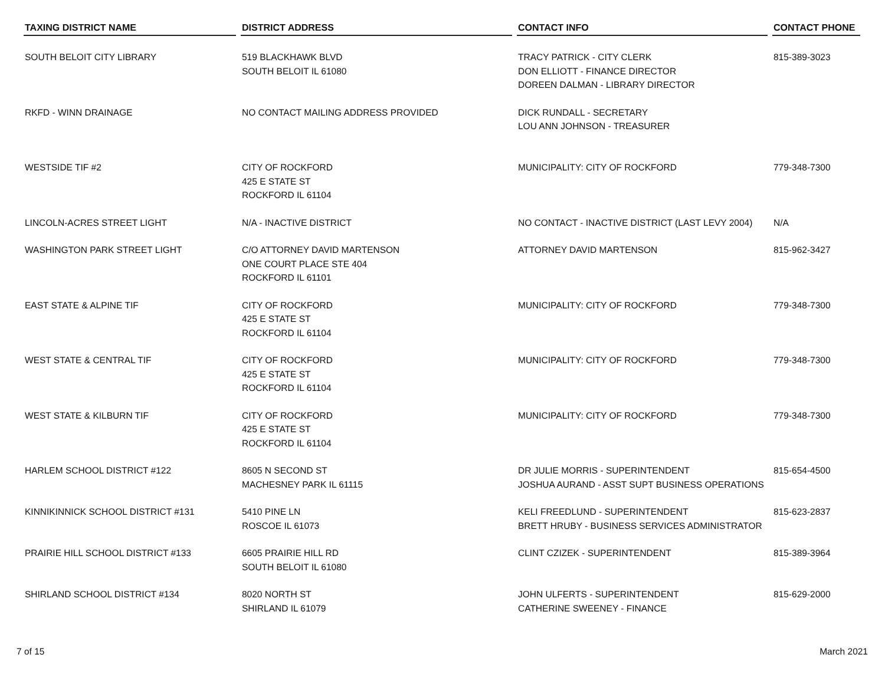| TAXING DISTRICT NAME | DISTRICT ADDRESS | CONTACT INFO | CONTACT PHONE |
| --- | --- | --- | --- |
| SOUTH BELOIT CITY LIBRARY | 519 BLACKHAWK BLVD SOUTH BELOIT IL 61080 | TRACY PATRICK - CITY CLERK DON ELLIOTT - FINANCE DIRECTOR DOREEN DALMAN - LIBRARY DIRECTOR | 815-389-3023 |
| RKFD - WINN DRAINAGE | NO CONTACT MAILING ADDRESS PROVIDED | DICK RUNDALL - SECRETARY LOU ANN JOHNSON - TREASURER | |
| WESTSIDE TIF #2 | CITY OF ROCKFORD 425 E STATE ST ROCKFORD IL 61104 | MUNICIPALITY: CITY OF ROCKFORD | 779-348-7300 |
| LINCOLN-ACRES STREET LIGHT | N/A - INACTIVE DISTRICT | NO CONTACT - INACTIVE DISTRICT (LAST LEVY 2004) | N/A |
| WASHINGTON PARK STREET LIGHT | C/O ATTORNEY DAVID MARTENSON ONE COURT PLACE STE 404 ROCKFORD IL 61101 | ATTORNEY DAVID MARTENSON | 815-962-3427 |
| EAST STATE & ALPINE TIF | CITY OF ROCKFORD 425 E STATE ST ROCKFORD IL 61104 | MUNICIPALITY: CITY OF ROCKFORD | 779-348-7300 |
| WEST STATE & CENTRAL TIF | CITY OF ROCKFORD 425 E STATE ST ROCKFORD IL 61104 | MUNICIPALITY: CITY OF ROCKFORD | 779-348-7300 |
| WEST STATE & KILBURN TIF | CITY OF ROCKFORD 425 E STATE ST ROCKFORD IL 61104 | MUNICIPALITY: CITY OF ROCKFORD | 779-348-7300 |
| HARLEM SCHOOL DISTRICT #122 | 8605 N SECOND ST MACHESNEY PARK IL 61115 | DR JULIE MORRIS - SUPERINTENDENT JOSHUA AURAND - ASST SUPT BUSINESS OPERATIONS | 815-654-4500 |
| KINNIKINNICK SCHOOL DISTRICT #131 | 5410 PINE LN ROSCOE IL 61073 | KELI FREEDLUND - SUPERINTENDENT BRETT HRUBY - BUSINESS SERVICES ADMINISTRATOR | 815-623-2837 |
| PRAIRIE HILL SCHOOL DISTRICT #133 | 6605 PRAIRIE HILL RD SOUTH BELOIT IL 61080 | CLINT CZIZEK - SUPERINTENDENT | 815-389-3964 |
| SHIRLAND SCHOOL DISTRICT #134 | 8020 NORTH ST SHIRLAND IL 61079 | JOHN ULFERTS - SUPERINTENDENT CATHERINE SWEENEY - FINANCE | 815-629-2000 |
7 of 15 March 2021